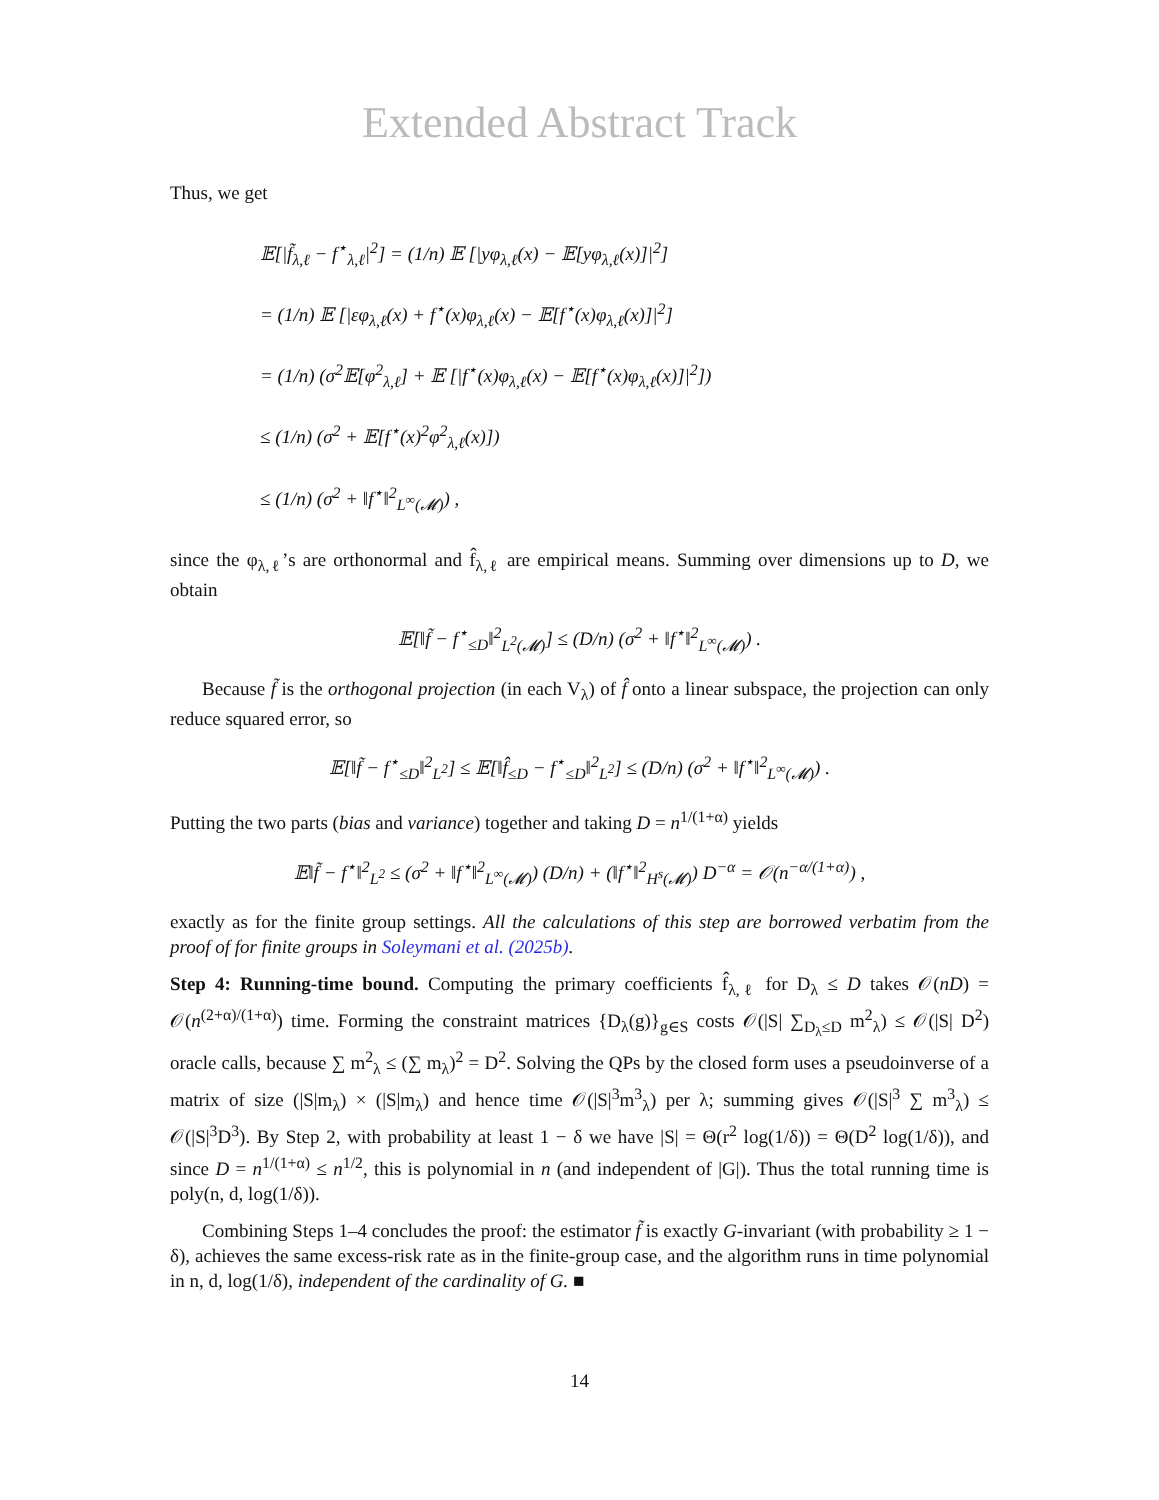Extended Abstract Track
Thus, we get
𝔼[|f̃<sub>λ,ℓ</sub> − f<sup>⋆</sup><sub>λ,ℓ</sub>|<sup>2</sup>] = (1/n) 𝔼 [|yφ<sub>λ,ℓ</sub>(x) − 𝔼[yφ<sub>λ,ℓ</sub>(x)]|<sup>2</sup>]
= (1/n) 𝔼 [|εφ<sub>λ,ℓ</sub>(x) + f<sup>⋆</sup>(x)φ<sub>λ,ℓ</sub>(x) − 𝔼[f<sup>⋆</sup>(x)φ<sub>λ,ℓ</sub>(x)]|<sup>2</sup>]
= (1/n) (σ<sup>2</sup>𝔼[φ<sup>2</sup><sub>λ,ℓ</sub>] + 𝔼 [|f<sup>⋆</sup>(x)φ<sub>λ,ℓ</sub>(x) − 𝔼[f<sup>⋆</sup>(x)φ<sub>λ,ℓ</sub>(x)]|<sup>2</sup>])
≤ (1/n) (σ<sup>2</sup> + 𝔼[f<sup>⋆</sup>(x)<sup>2</sup>φ<sup>2</sup><sub>λ,ℓ</sub>(x)])
≤ (1/n) (σ<sup>2</sup> + ‖f<sup>⋆</sup>‖<sup>2</sup><sub>L<sup>∞</sup>(𝓜)</sub>) ,
since the φ<sub>λ,ℓ</sub>’s are orthonormal and f̂<sub>λ,ℓ</sub> are empirical means. Summing over dimensions up to D, we obtain
𝔼[‖f̃ − f<sup>⋆</sup><sub>≤D</sub>‖<sup>2</sup><sub>L<sup>2</sup>(𝓜)</sub>] ≤ (D/n) (σ<sup>2</sup> + ‖f<sup>⋆</sup>‖<sup>2</sup><sub>L<sup>∞</sup>(𝓜)</sub>) .
Because f̃ is the orthogonal projection (in each V<sub>λ</sub>) of f̂ onto a linear subspace, the projection can only reduce squared error, so
𝔼[‖f̃ − f<sup>⋆</sup><sub>≤D</sub>‖<sup>2</sup><sub>L<sup>2</sup></sub>] ≤ 𝔼[‖f̂<sub>≤D</sub> − f<sup>⋆</sup><sub>≤D</sub>‖<sup>2</sup><sub>L<sup>2</sup></sub>] ≤ (D/n) (σ<sup>2</sup> + ‖f<sup>⋆</sup>‖<sup>2</sup><sub>L<sup>∞</sup>(𝓜)</sub>) .
Putting the two parts (bias and variance) together and taking D = n<sup>1/(1+α)</sup> yields
𝔼‖f̃ − f<sup>⋆</sup>‖<sup>2</sup><sub>L<sup>2</sup></sub> ≤ (σ<sup>2</sup> + ‖f<sup>⋆</sup>‖<sup>2</sup><sub>L<sup>∞</sup>(𝓜)</sub>) (D/n) + (‖f<sup>⋆</sup>‖<sup>2</sup><sub>H<sup>s</sup>(𝓜)</sub>) D<sup>−α</sup> = 𝒪(n<sup>−α/(1+α)</sup>) ,
exactly as for the finite group settings. All the calculations of this step are borrowed verbatim from the proof of for finite groups in Soleymani et al. (2025b).
Step 4: Running-time bound. Computing the primary coefficients f̂<sub>λ,ℓ</sub> for D<sub>λ</sub> ≤ D takes 𝒪(nD) = 𝒪(n<sup>(2+α)/(1+α)</sup>) time. Forming the constraint matrices {D<sub>λ</sub>(g)}<sub>g∈S</sub> costs 𝒪(|S| ∑<sub>D<sub>λ</sub>≤D</sub> m<sup>2</sup><sub>λ</sub>) ≤ 𝒪(|S| D<sup>2</sup>) oracle calls, because ∑ m<sup>2</sup><sub>λ</sub> ≤ (∑ m<sub>λ</sub>)<sup>2</sup> = D<sup>2</sup>. Solving the QPs by the closed form uses a pseudoinverse of a matrix of size (|S|m<sub>λ</sub>) × (|S|m<sub>λ</sub>) and hence time 𝒪(|S|<sup>3</sup>m<sup>3</sup><sub>λ</sub>) per λ; summing gives 𝒪(|S|<sup>3</sup> ∑ m<sup>3</sup><sub>λ</sub>) ≤ 𝒪(|S|<sup>3</sup>D<sup>3</sup>). By Step 2, with probability at least 1 − δ we have |S| = Θ(r<sup>2</sup> log(1/δ)) = Θ(D<sup>2</sup> log(1/δ)), and since D = n<sup>1/(1+α)</sup> ≤ n<sup>1/2</sup>, this is polynomial in n (and independent of |G|). Thus the total running time is poly(n, d, log(1/δ)).
Combining Steps 1–4 concludes the proof: the estimator f̃ is exactly G-invariant (with probability ≥ 1 − δ), achieves the same excess-risk rate as in the finite-group case, and the algorithm runs in time polynomial in n, d, log(1/δ), independent of the cardinality of G. ■
14